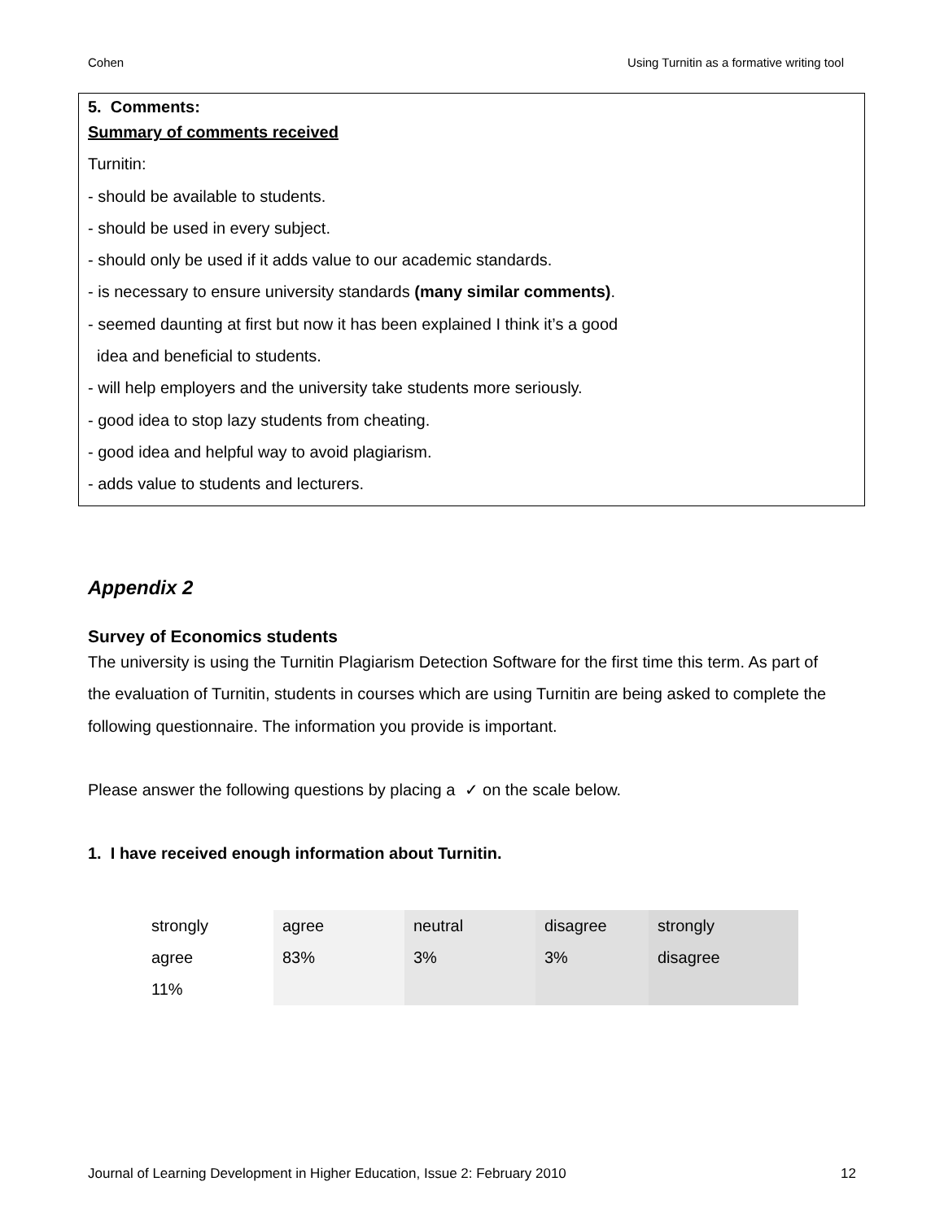Cohen Using Turnitin as a formative writing tool
5. Comments:
Summary of comments received
Turnitin:
- should be available to students.
- should be used in every subject.
- should only be used if it adds value to our academic standards.
- is necessary to ensure university standards (many similar comments).
- seemed daunting at first but now it has been explained I think it’s a good
idea and beneficial to students.
- will help employers and the university take students more seriously.
- good idea to stop lazy students from cheating.
- good idea and helpful way to avoid plagiarism.
- adds value to students and lecturers.
Appendix 2
Survey of Economics students
The university is using the Turnitin Plagiarism Detection Software for the first time this term. As part of the evaluation of Turnitin, students in courses which are using Turnitin are being asked to complete the following questionnaire. The information you provide is important.
Please answer the following questions by placing a ✓ on the scale below.
1. I have received enough information about Turnitin.
| strongly agree 11% | agree 83% | neutral 3% | disagree 3% | strongly disagree |
Journal of Learning Development in Higher Education, Issue 2: February 2010 12